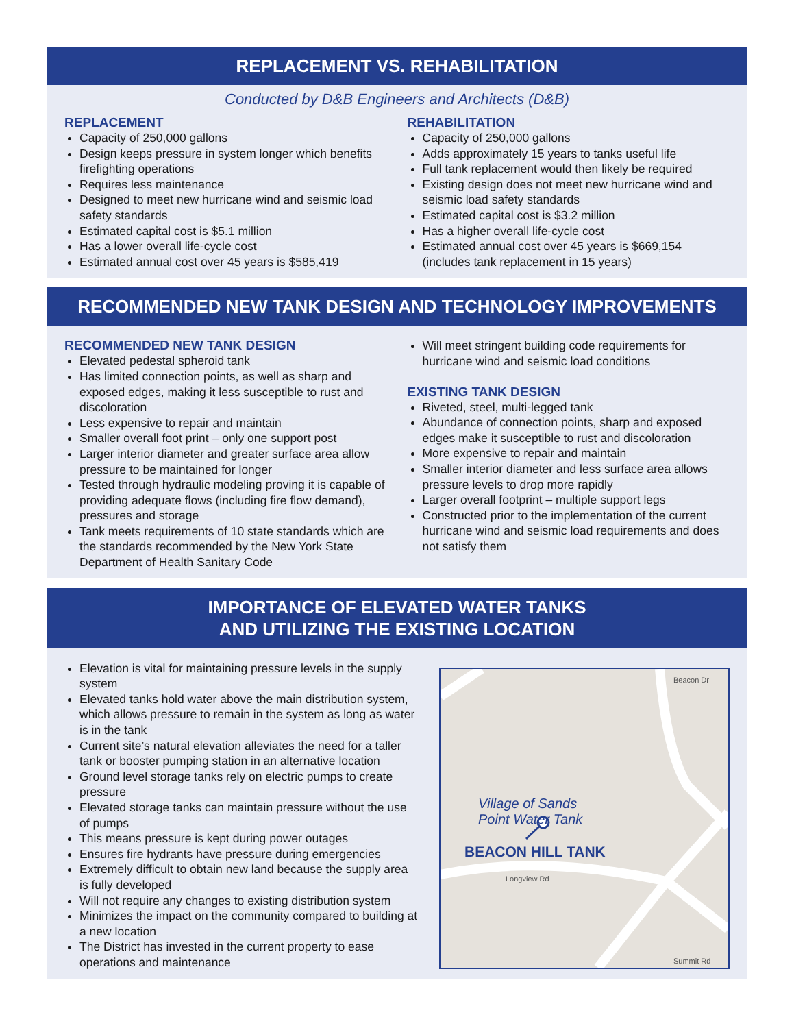REPLACEMENT VS. REHABILITATION
Conducted by D&B Engineers and Architects (D&B)
REPLACEMENT
Capacity of 250,000 gallons
Design keeps pressure in system longer which benefits firefighting operations
Requires less maintenance
Designed to meet new hurricane wind and seismic load safety standards
Estimated capital cost is $5.1 million
Has a lower overall life-cycle cost
Estimated annual cost over 45 years is $585,419
REHABILITATION
Capacity of 250,000 gallons
Adds approximately 15 years to tanks useful life
Full tank replacement would then likely be required
Existing design does not meet new hurricane wind and seismic load safety standards
Estimated capital cost is $3.2 million
Has a higher overall life-cycle cost
Estimated annual cost over 45 years is $669,154 (includes tank replacement in 15 years)
RECOMMENDED NEW TANK DESIGN AND TECHNOLOGY IMPROVEMENTS
RECOMMENDED NEW TANK DESIGN
Elevated pedestal spheroid tank
Has limited connection points, as well as sharp and exposed edges, making it less susceptible to rust and discoloration
Less expensive to repair and maintain
Smaller overall foot print – only one support post
Larger interior diameter and greater surface area allow pressure to be maintained for longer
Tested through hydraulic modeling proving it is capable of providing adequate flows (including fire flow demand), pressures and storage
Tank meets requirements of 10 state standards which are the standards recommended by the New York State Department of Health Sanitary Code
Will meet stringent building code requirements for hurricane wind and seismic load conditions
EXISTING TANK DESIGN
Riveted, steel, multi-legged tank
Abundance of connection points, sharp and exposed edges make it susceptible to rust and discoloration
More expensive to repair and maintain
Smaller interior diameter and less surface area allows pressure levels to drop more rapidly
Larger overall footprint – multiple support legs
Constructed prior to the implementation of the current hurricane wind and seismic load requirements and does not satisfy them
IMPORTANCE OF ELEVATED WATER TANKS
AND UTILIZING THE EXISTING LOCATION
Elevation is vital for maintaining pressure levels in the supply system
Elevated tanks hold water above the main distribution system, which allows pressure to remain in the system as long as water is in the tank
Current site’s natural elevation alleviates the need for a taller tank or booster pumping station in an alternative location
Ground level storage tanks rely on electric pumps to create pressure
Elevated storage tanks can maintain pressure without the use of pumps
This means pressure is kept during power outages
Ensures fire hydrants have pressure during emergencies
Extremely difficult to obtain new land because the supply area is fully developed
Will not require any changes to existing distribution system
Minimizes the impact on the community compared to building at a new location
The District has invested in the current property to ease operations and maintenance
Village of Sands
Point Water Tank
BEACON HILL TANK
Longview Rd
Beacon Dr
Summit Rd